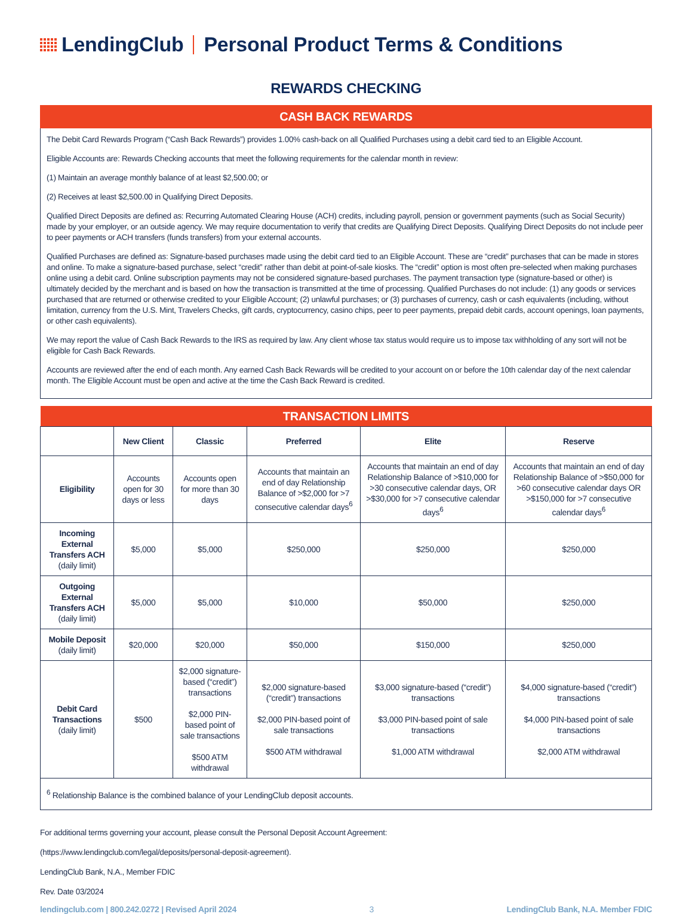LendingClub Personal Product Terms & Conditions
REWARDS CHECKING
CASH BACK REWARDS
The Debit Card Rewards Program (“Cash Back Rewards”) provides 1.00% cash-back on all Qualified Purchases using a debit card tied to an Eligible Account.
Eligible Accounts are: Rewards Checking accounts that meet the following requirements for the calendar month in review:
(1) Maintain an average monthly balance of at least $2,500.00; or
(2) Receives at least $2,500.00 in Qualifying Direct Deposits.
Qualified Direct Deposits are defined as: Recurring Automated Clearing House (ACH) credits, including payroll, pension or government payments (such as Social Security) made by your employer, or an outside agency. We may require documentation to verify that credits are Qualifying Direct Deposits. Qualifying Direct Deposits do not include peer to peer payments or ACH transfers (funds transfers) from your external accounts.
Qualified Purchases are defined as: Signature-based purchases made using the debit card tied to an Eligible Account. These are “credit” purchases that can be made in stores and online. To make a signature-based purchase, select “credit” rather than debit at point-of-sale kiosks. The “credit” option is most often pre-selected when making purchases online using a debit card. Online subscription payments may not be considered signature-based purchases. The payment transaction type (signature-based or other) is ultimately decided by the merchant and is based on how the transaction is transmitted at the time of processing. Qualified Purchases do not include: (1) any goods or services purchased that are returned or otherwise credited to your Eligible Account; (2) unlawful purchases; or (3) purchases of currency, cash or cash equivalents (including, without limitation, currency from the U.S. Mint, Travelers Checks, gift cards, cryptocurrency, casino chips, peer to peer payments, prepaid debit cards, account openings, loan payments, or other cash equivalents).
We may report the value of Cash Back Rewards to the IRS as required by law. Any client whose tax status would require us to impose tax withholding of any sort will not be eligible for Cash Back Rewards.
Accounts are reviewed after the end of each month. Any earned Cash Back Rewards will be credited to your account on or before the 10th calendar day of the next calendar month. The Eligible Account must be open and active at the time the Cash Back Reward is credited.
| TRANSACTION LIMITS | | | | | |
| | New Client | Classic | Preferred | Elite | Reserve |
| Eligibility | Accounts open for 30 days or less | Accounts open for more than 30 days | Accounts that maintain an end of day Relationship Balance of >$2,000 for >7 consecutive calendar days<sup>6</sup> | Accounts that maintain an end of day Relationship Balance of >$10,000 for >30 consecutive calendar days, OR >$30,000 for >7 consecutive calendar days<sup>6</sup> | Accounts that maintain an end of day Relationship Balance of >$50,000 for >60 consecutive calendar days OR >$150,000 for >7 consecutive calendar days<sup>6</sup> |
| Incoming External Transfers ACH (daily limit) | $5,000 | $5,000 | $250,000 | $250,000 | $250,000 |
| Outgoing External Transfers ACH (daily limit) | $5,000 | $5,000 | $10,000 | $50,000 | $250,000 |
| Mobile Deposit (daily limit) | $20,000 | $20,000 | $50,000 | $150,000 | $250,000 |
| Debit Card Transactions (daily limit) | $500 | $2,000 signature-based (“credit”) transactions $2,000 PIN-based point of sale transactions $500 ATM withdrawal | $2,000 signature-based (“credit”) transactions $2,000 PIN-based point of sale transactions $500 ATM withdrawal | $3,000 signature-based (“credit”) transactions $3,000 PIN-based point of sale transactions $1,000 ATM withdrawal | $4,000 signature-based (“credit”) transactions $4,000 PIN-based point of sale transactions $2,000 ATM withdrawal |
| <sup>6</sup> Relationship Balance is the combined balance of your LendingClub deposit accounts. | | | | | |
For additional terms governing your account, please consult the Personal Deposit Account Agreement:
(https://www.lendingclub.com/legal/deposits/personal-deposit-agreement).
LendingClub Bank, N.A., Member FDIC
Rev. Date 03/2024
lendingclub.com | 800.242.0272 | Revised April 2024 3 LendingClub Bank, N.A. Member FDIC